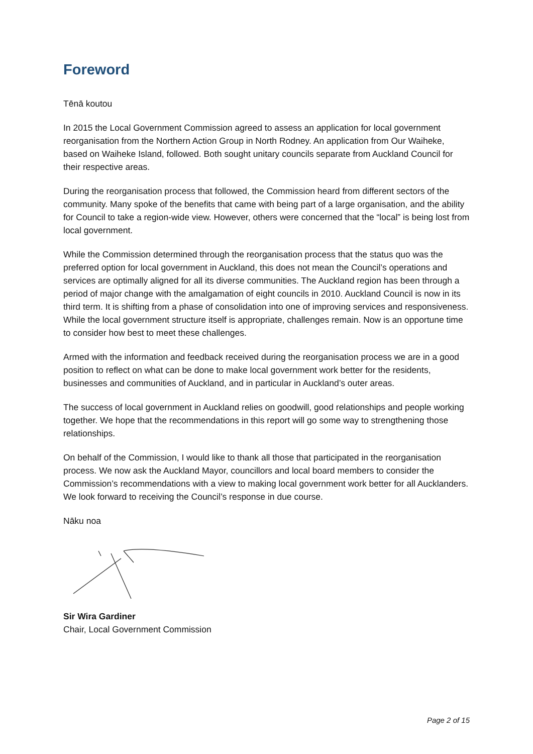Foreword
Tēnā koutou
In 2015 the Local Government Commission agreed to assess an application for local government reorganisation from the Northern Action Group in North Rodney. An application from Our Waiheke, based on Waiheke Island, followed. Both sought unitary councils separate from Auckland Council for their respective areas.
During the reorganisation process that followed, the Commission heard from different sectors of the community. Many spoke of the benefits that came with being part of a large organisation, and the ability for Council to take a region-wide view. However, others were concerned that the “local” is being lost from local government.
While the Commission determined through the reorganisation process that the status quo was the preferred option for local government in Auckland, this does not mean the Council’s operations and services are optimally aligned for all its diverse communities. The Auckland region has been through a period of major change with the amalgamation of eight councils in 2010. Auckland Council is now in its third term. It is shifting from a phase of consolidation into one of improving services and responsiveness. While the local government structure itself is appropriate, challenges remain. Now is an opportune time to consider how best to meet these challenges.
Armed with the information and feedback received during the reorganisation process we are in a good position to reflect on what can be done to make local government work better for the residents, businesses and communities of Auckland, and in particular in Auckland’s outer areas.
The success of local government in Auckland relies on goodwill, good relationships and people working together. We hope that the recommendations in this report will go some way to strengthening those relationships.
On behalf of the Commission, I would like to thank all those that participated in the reorganisation process. We now ask the Auckland Mayor, councillors and local board members to consider the Commission’s recommendations with a view to making local government work better for all Aucklanders. We look forward to receiving the Council’s response in due course.
Nāku noa
Sir Wira Gardiner
Chair, Local Government Commission
Page 2 of 15